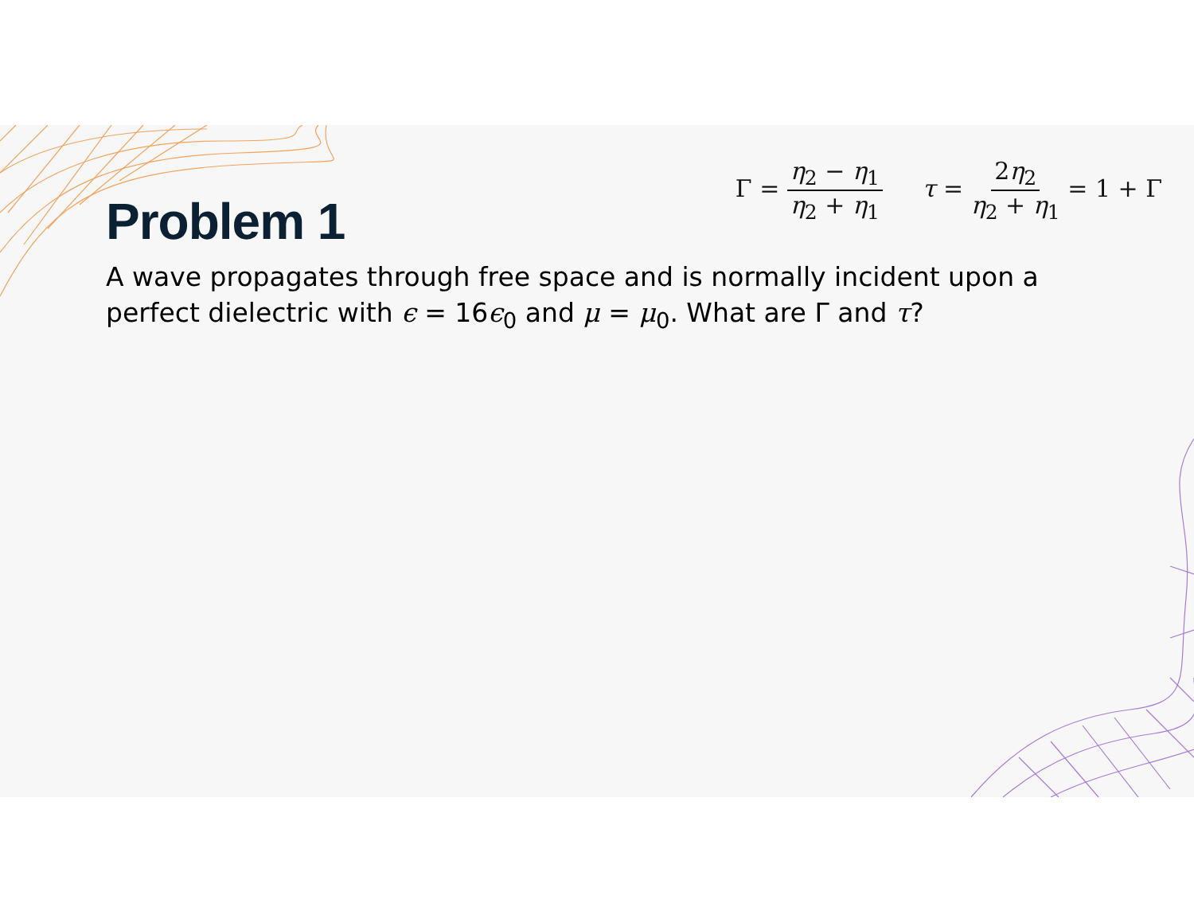Γ = η<sub>2</sub> − η<sub>1</sub> η<sub>2</sub> + η<sub>1</sub> τ = 2η<sub>2</sub> η<sub>2</sub> + η<sub>1</sub> = 1 + Γ
Problem 1
A wave propagates through free space and is normally incident upon a perfect dielectric with ϵ = 16ϵ<sub>0</sub> and μ = μ<sub>0</sub>. What are Γ and τ?